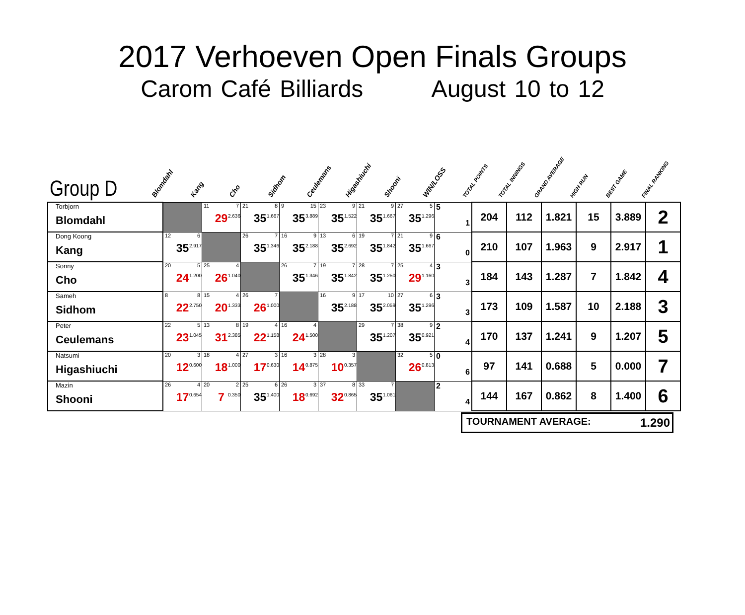2017 Verhoeven Open Finals Groups
Carom Café Billiards August 10 to 12
Group D
Blomdahl
Kang
Cho
Sidhom
Ceulemans
Higashiuchi
Shooni
WIN/LOSS
TOTAL POINTS
TOTAL INNINGS
GRAND AVERAGE
HIGH RUN
BEST GAME
FINAL RANKING
| Torbjorn Blomdahl | | 11 7 29 2.636 | 21 8 35 1.667 | 9 15 35 3.889 | 23 9 35 1.522 | 21 9 35 1.667 | 27 5 35 1.296 | 5 1 | 204 | 112 | 1.821 | 15 | 3.889 | 2 |
| Dong Koong Kang | 12 6 35 2.917 | | 26 7 35 1.346 | 16 9 35 2.188 | 13 6 35 2.692 | 19 7 35 1.842 | 21 9 35 1.667 | 6 0 | 210 | 107 | 1.963 | 9 | 2.917 | 1 |
| Sonny Cho | 20 5 24 1.200 | 25 4 26 1.040 | | 26 7 35 1.346 | 19 7 35 1.842 | 28 7 35 1.250 | 25 4 29 1.160 | 3 3 | 184 | 143 | 1.287 | 7 | 1.842 | 4 |
| Sameh Sidhom | 8 8 22 2.750 | 15 4 20 1.333 | 26 7 26 1.000 | | 16 9 35 2.188 | 17 10 35 2.059 | 27 6 35 1.296 | 3 3 | 173 | 109 | 1.587 | 10 | 2.188 | 3 |
| Peter Ceulemans | 22 5 23 1.045 | 13 8 31 2.385 | 19 4 22 1.158 | 16 4 24 1.500 | | 29 7 35 1.207 | 38 9 35 0.921 | 2 4 | 170 | 137 | 1.241 | 9 | 1.207 | 5 |
| Natsumi Higashiuchi | 20 3 12 0.600 | 18 4 18 1.000 | 27 3 17 0.630 | 16 3 14 0.875 | 28 3 10 0.357 | | 32 5 26 0.813 | 0 6 | 97 | 141 | 0.688 | 5 | 0.000 | 7 |
| Mazin Shooni | 26 4 17 0.654 | 20 2 7 0.350 | 25 6 35 1.400 | 26 3 18 0.692 | 37 8 32 0.865 | 33 7 35 1.061 | | 2 4 | 144 | 167 | 0.862 | 8 | 1.400 | 6 |
| TOURNAMENT AVERAGE: 1.290 |